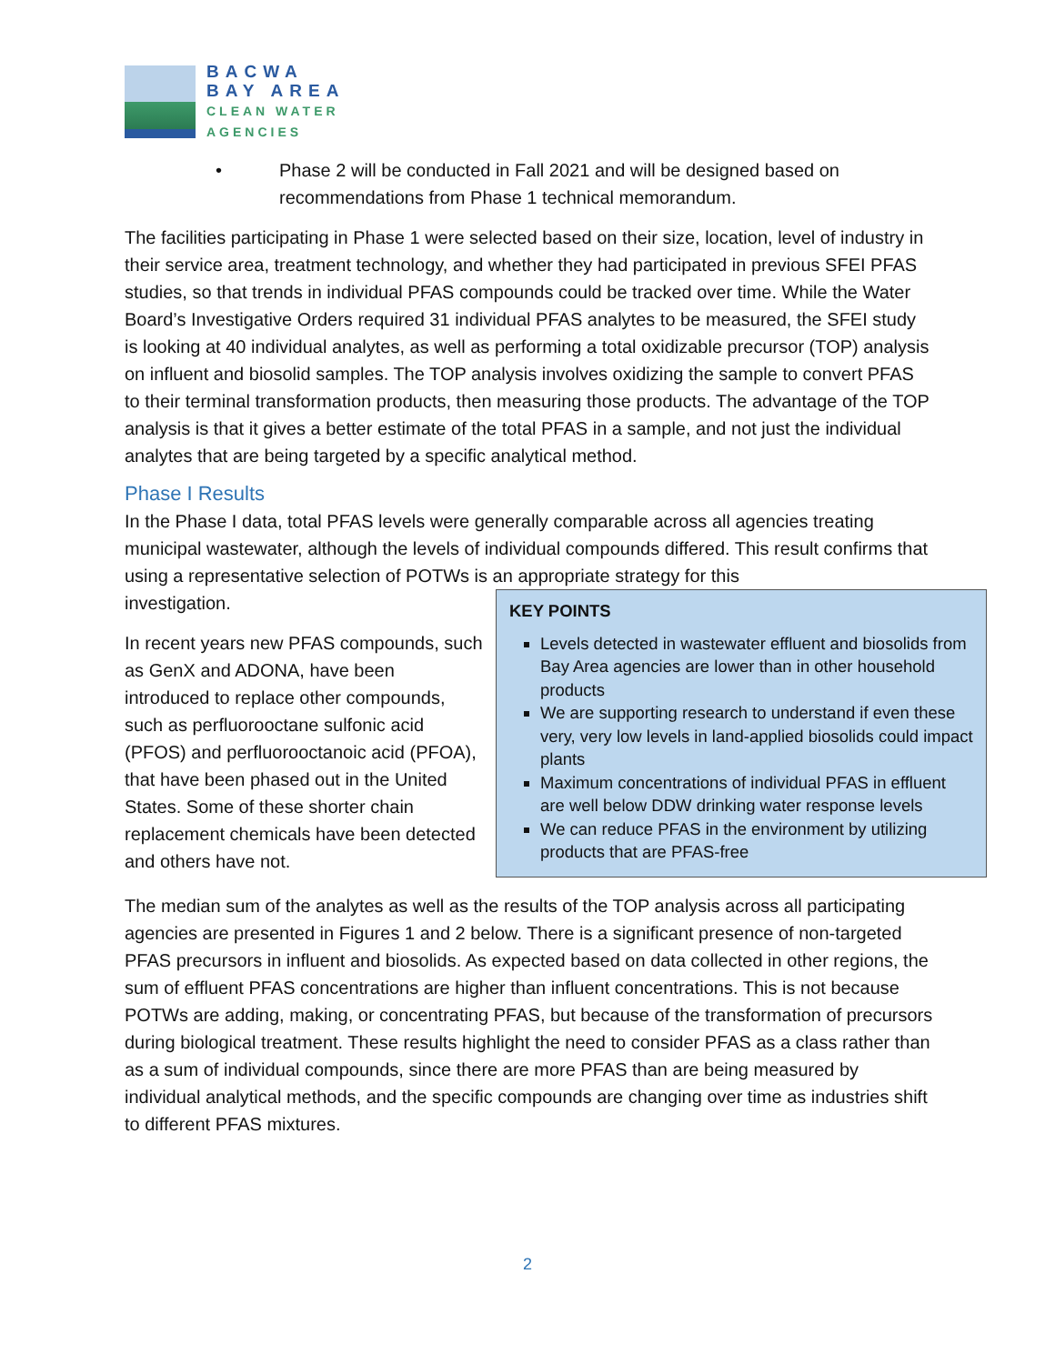BACWA
BAY AREA
CLEAN WATER
AGENCIES
• Phase 2 will be conducted in Fall 2021 and will be designed based on
recommendations from Phase 1 technical memorandum.
The facilities participating in Phase 1 were selected based on their size, location, level of industry in their service area, treatment technology, and whether they had participated in previous SFEI PFAS studies, so that trends in individual PFAS compounds could be tracked over time. While the Water Board’s Investigative Orders required 31 individual PFAS analytes to be measured, the SFEI study is looking at 40 individual analytes, as well as performing a total oxidizable precursor (TOP) analysis on influent and biosolid samples. The TOP analysis involves oxidizing the sample to convert PFAS to their terminal transformation products, then measuring those products. The advantage of the TOP analysis is that it gives a better estimate of the total PFAS in a sample, and not just the individual analytes that are being targeted by a specific analytical method.
Phase I Results
In the Phase I data, total PFAS levels were generally comparable across all agencies treating municipal wastewater, although the levels of individual compounds differed. This result confirms that using a representative selection of POTWs is an appropriate strategy for this
investigation.
In recent years new PFAS compounds, such as GenX and ADONA, have been introduced to replace other compounds, such as perfluorooctane sulfonic acid (PFOS) and perfluorooctanoic acid (PFOA), that have been phased out in the United States. Some of these shorter chain replacement chemicals have been detected and others have not.
KEY POINTS
Levels detected in wastewater effluent and biosolids from Bay Area agencies are lower than in other household products
We are supporting research to understand if even these very, very low levels in land-applied biosolids could impact plants
Maximum concentrations of individual PFAS in effluent are well below DDW drinking water response levels
We can reduce PFAS in the environment by utilizing products that are PFAS-free
The median sum of the analytes as well as the results of the TOP analysis across all participating agencies are presented in Figures 1 and 2 below. There is a significant presence of non-targeted PFAS precursors in influent and biosolids. As expected based on data collected in other regions, the sum of effluent PFAS concentrations are higher than influent concentrations. This is not because POTWs are adding, making, or concentrating PFAS, but because of the transformation of precursors during biological treatment. These results highlight the need to consider PFAS as a class rather than as a sum of individual compounds, since there are more PFAS than are being measured by individual analytical methods, and the specific compounds are changing over time as industries shift to different PFAS mixtures.
2